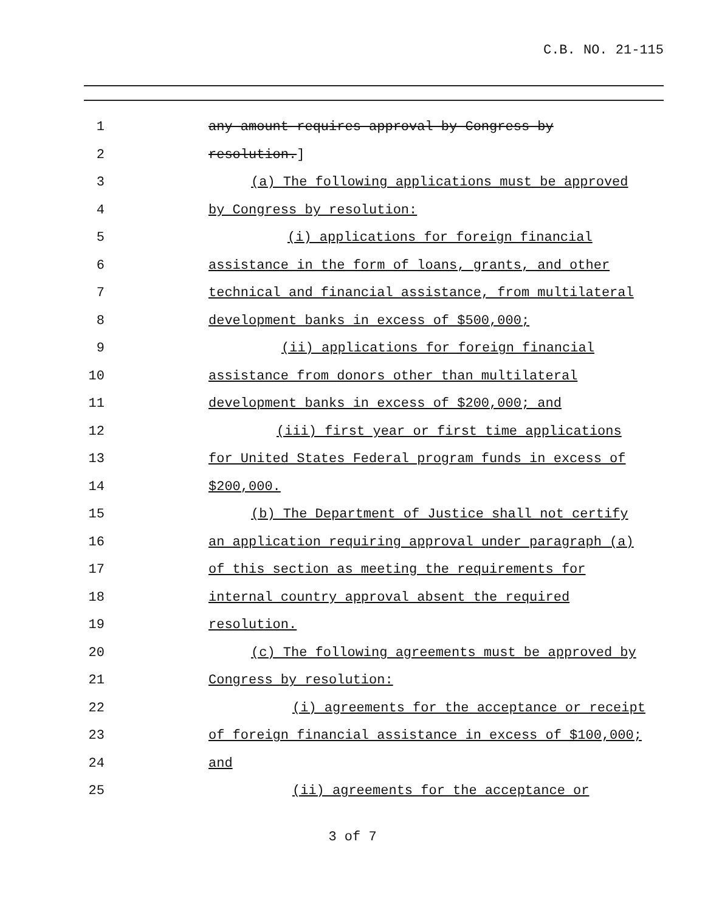C.B. NO. 21-115
1 any amount requires approval by Congress by
2 resolution.]
3 (a) The following applications must be approved
4 by Congress by resolution:
5 (i) applications for foreign financial
6 assistance in the form of loans, grants, and other
7 technical and financial assistance, from multilateral
8 development banks in excess of $500,000;
9 (ii) applications for foreign financial
10 assistance from donors other than multilateral
11 development banks in excess of $200,000; and
12 (iii) first year or first time applications
13 for United States Federal program funds in excess of
14 $200,000.
15 (b) The Department of Justice shall not certify
16 an application requiring approval under paragraph (a)
17 of this section as meeting the requirements for
18 internal country approval absent the required
19 resolution.
20 (c) The following agreements must be approved by
21 Congress by resolution:
22 (i) agreements for the acceptance or receipt
23 of foreign financial assistance in excess of $100,000;
24 and
25 (ii) agreements for the acceptance or
3 of 7